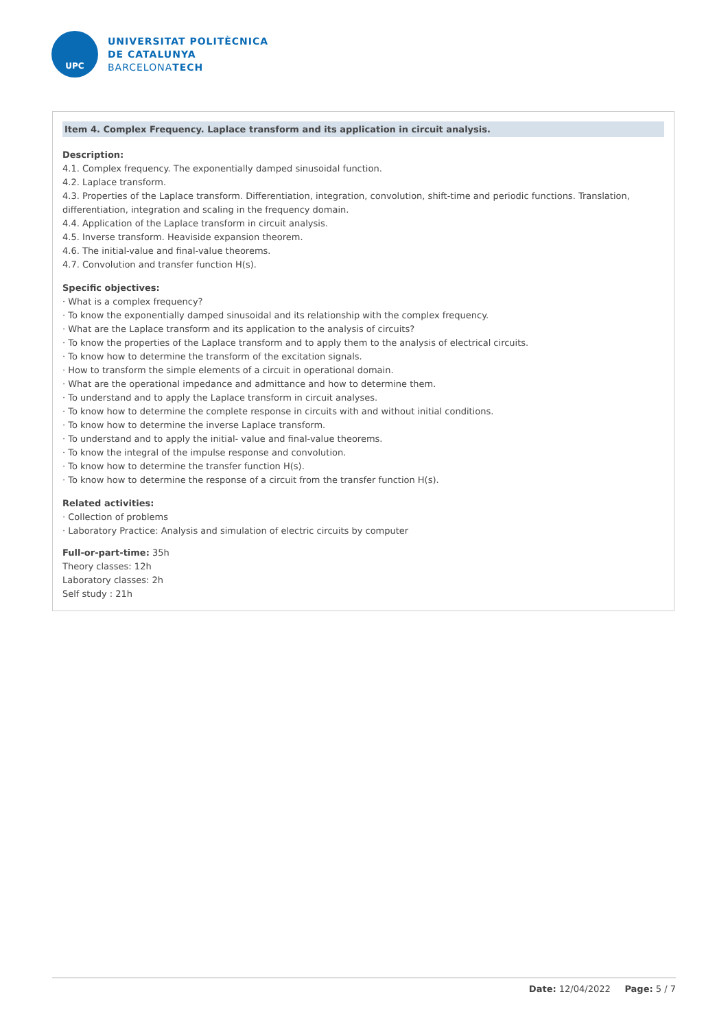UPC
UNIVERSITAT POLITÈCNICA
DE CATALUNYA
BARCELONATECH
Item 4. Complex Frequency. Laplace transform and its application in circuit analysis.
Description:
4.1. Complex frequency. The exponentially damped sinusoidal function.
4.2. Laplace transform.
4.3. Properties of the Laplace transform. Differentiation, integration, convolution, shift-time and periodic functions. Translation, differentiation, integration and scaling in the frequency domain.
4.4. Application of the Laplace transform in circuit analysis.
4.5. Inverse transform. Heaviside expansion theorem.
4.6. The initial-value and final-value theorems.
4.7. Convolution and transfer function H(s).
Specific objectives:
· What is a complex frequency?
· To know the exponentially damped sinusoidal and its relationship with the complex frequency.
· What are the Laplace transform and its application to the analysis of circuits?
· To know the properties of the Laplace transform and to apply them to the analysis of electrical circuits.
· To know how to determine the transform of the excitation signals.
· How to transform the simple elements of a circuit in operational domain.
· What are the operational impedance and admittance and how to determine them.
· To understand and to apply the Laplace transform in circuit analyses.
· To know how to determine the complete response in circuits with and without initial conditions.
· To know how to determine the inverse Laplace transform.
· To understand and to apply the initial- value and final-value theorems.
· To know the integral of the impulse response and convolution.
· To know how to determine the transfer function H(s).
· To know how to determine the response of a circuit from the transfer function H(s).
Related activities:
· Collection of problems
· Laboratory Practice: Analysis and simulation of electric circuits by computer
Full-or-part-time: 35h
Theory classes: 12h
Laboratory classes: 2h
Self study : 21h
Date: 12/04/2022 Page: 5 / 7